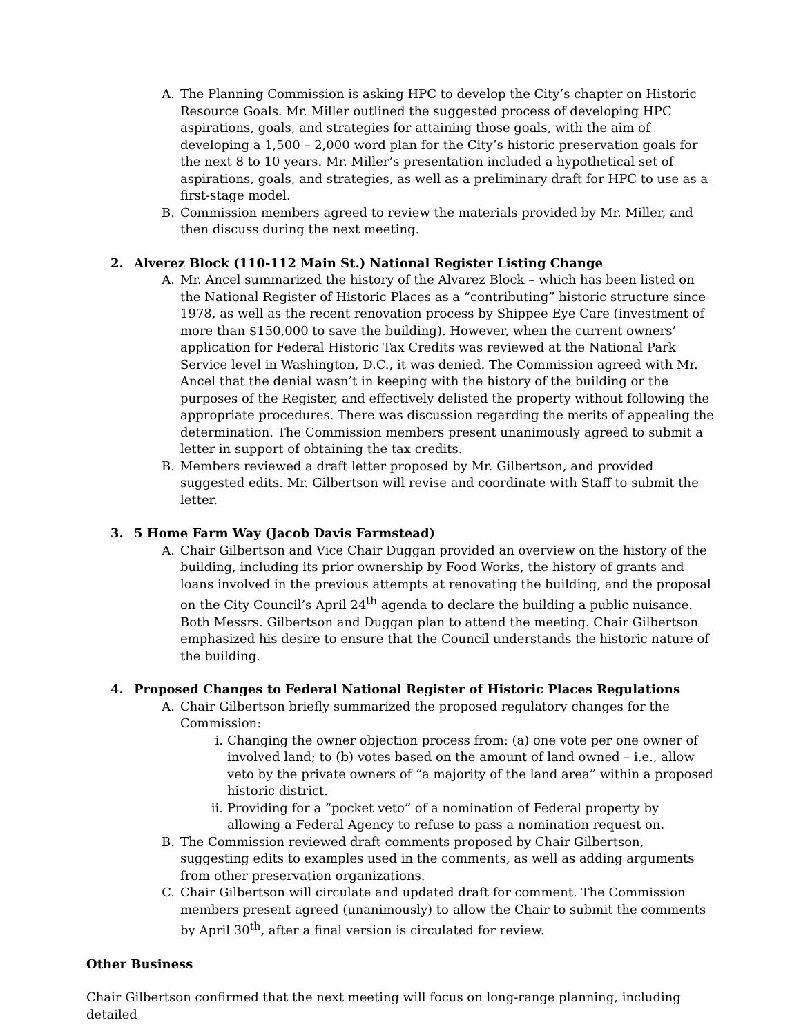A. The Planning Commission is asking HPC to develop the City’s chapter on Historic Resource Goals. Mr. Miller outlined the suggested process of developing HPC aspirations, goals, and strategies for attaining those goals, with the aim of developing a 1,500 – 2,000 word plan for the City’s historic preservation goals for the next 8 to 10 years. Mr. Miller’s presentation included a hypothetical set of aspirations, goals, and strategies, as well as a preliminary draft for HPC to use as a first-stage model.
B. Commission members agreed to review the materials provided by Mr. Miller, and then discuss during the next meeting.
2. Alverez Block (110-112 Main St.) National Register Listing Change
A. Mr. Ancel summarized the history of the Alvarez Block – which has been listed on the National Register of Historic Places as a “contributing” historic structure since 1978, as well as the recent renovation process by Shippee Eye Care (investment of more than $150,000 to save the building). However, when the current owners’ application for Federal Historic Tax Credits was reviewed at the National Park Service level in Washington, D.C., it was denied. The Commission agreed with Mr. Ancel that the denial wasn’t in keeping with the history of the building or the purposes of the Register, and effectively delisted the property without following the appropriate procedures. There was discussion regarding the merits of appealing the determination. The Commission members present unanimously agreed to submit a letter in support of obtaining the tax credits.
B. Members reviewed a draft letter proposed by Mr. Gilbertson, and provided suggested edits. Mr. Gilbertson will revise and coordinate with Staff to submit the letter.
3. 5 Home Farm Way (Jacob Davis Farmstead)
A. Chair Gilbertson and Vice Chair Duggan provided an overview on the history of the building, including its prior ownership by Food Works, the history of grants and loans involved in the previous attempts at renovating the building, and the proposal on the City Council’s April 24<sup>th</sup> agenda to declare the building a public nuisance. Both Messrs. Gilbertson and Duggan plan to attend the meeting. Chair Gilbertson emphasized his desire to ensure that the Council understands the historic nature of the building.
4. Proposed Changes to Federal National Register of Historic Places Regulations
A. Chair Gilbertson briefly summarized the proposed regulatory changes for the Commission:
i. Changing the owner objection process from: (a) one vote per one owner of involved land; to (b) votes based on the amount of land owned – i.e., allow veto by the private owners of “a majority of the land area” within a proposed historic district.
ii.
Providing for a “pocket veto” of a nomination of Federal property by allowing a Federal Agency to refuse to pass a nomination request on.
B. The Commission reviewed draft comments proposed by Chair Gilbertson, suggesting edits to examples used in the comments, as well as adding arguments from other preservation organizations.
C. Chair Gilbertson will circulate and updated draft for comment. The Commission members present agreed (unanimously) to allow the Chair to submit the comments by April 30<sup>th</sup>, after a final version is circulated for review.
Other Business
Chair Gilbertson confirmed that the next meeting will focus on long-range planning, including detailed